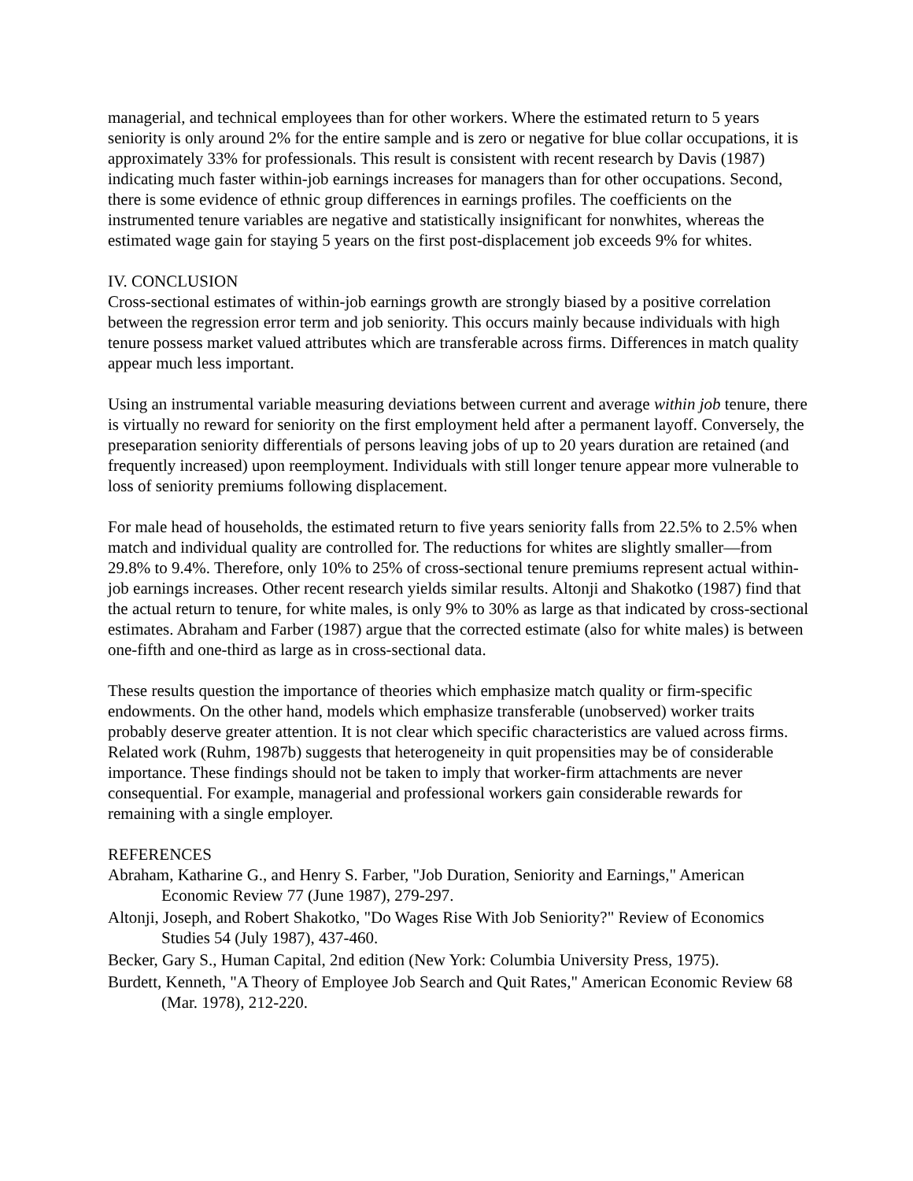managerial, and technical employees than for other workers. Where the estimated return to 5 years seniority is only around 2% for the entire sample and is zero or negative for blue collar occupations, it is approximately 33% for professionals. This result is consistent with recent research by Davis (1987) indicating much faster within-job earnings increases for managers than for other occupations. Second, there is some evidence of ethnic group differences in earnings profiles. The coefficients on the instrumented tenure variables are negative and statistically insignificant for nonwhites, whereas the estimated wage gain for staying 5 years on the first post-displacement job exceeds 9% for whites.
IV. CONCLUSION
Cross-sectional estimates of within-job earnings growth are strongly biased by a positive correlation between the regression error term and job seniority. This occurs mainly because individuals with high tenure possess market valued attributes which are transferable across firms. Differences in match quality appear much less important.
Using an instrumental variable measuring deviations between current and average within job tenure, there is virtually no reward for seniority on the first employment held after a permanent layoff. Conversely, the preseparation seniority differentials of persons leaving jobs of up to 20 years duration are retained (and frequently increased) upon reemployment. Individuals with still longer tenure appear more vulnerable to loss of seniority premiums following displacement.
For male head of households, the estimated return to five years seniority falls from 22.5% to 2.5% when match and individual quality are controlled for. The reductions for whites are slightly smaller—from 29.8% to 9.4%. Therefore, only 10% to 25% of cross-sectional tenure premiums represent actual within-job earnings increases. Other recent research yields similar results. Altonji and Shakotko (1987) find that the actual return to tenure, for white males, is only 9% to 30% as large as that indicated by cross-sectional estimates. Abraham and Farber (1987) argue that the corrected estimate (also for white males) is between one-fifth and one-third as large as in cross-sectional data.
These results question the importance of theories which emphasize match quality or firm-specific endowments. On the other hand, models which emphasize transferable (unobserved) worker traits probably deserve greater attention. It is not clear which specific characteristics are valued across firms. Related work (Ruhm, 1987b) suggests that heterogeneity in quit propensities may be of considerable importance. These findings should not be taken to imply that worker-firm attachments are never consequential. For example, managerial and professional workers gain considerable rewards for remaining with a single employer.
REFERENCES
Abraham, Katharine G., and Henry S. Farber, "Job Duration, Seniority and Earnings," American Economic Review 77 (June 1987), 279-297.
Altonji, Joseph, and Robert Shakotko, "Do Wages Rise With Job Seniority?" Review of Economics Studies 54 (July 1987), 437-460.
Becker, Gary S., Human Capital, 2nd edition (New York: Columbia University Press, 1975).
Burdett, Kenneth, "A Theory of Employee Job Search and Quit Rates," American Economic Review 68 (Mar. 1978), 212-220.